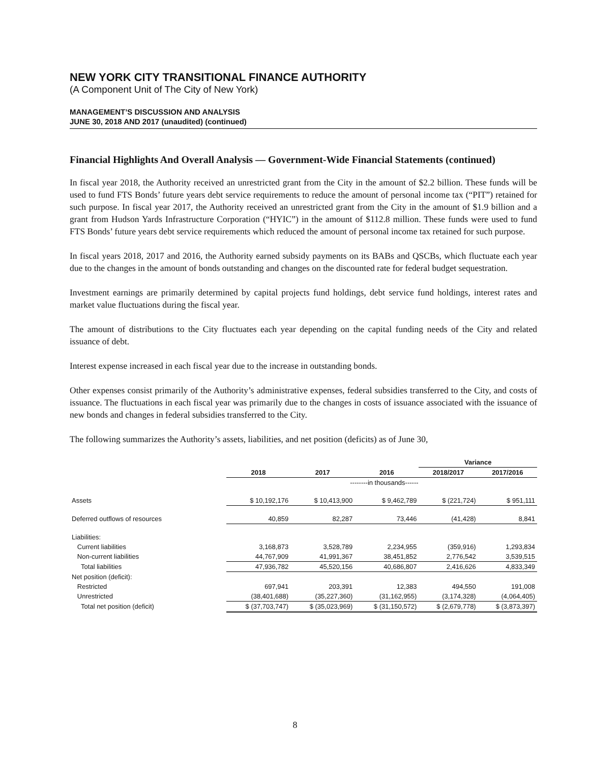NEW YORK CITY TRANSITIONAL FINANCE AUTHORITY
(A Component Unit of The City of New York)
MANAGEMENT’S DISCUSSION AND ANALYSIS
JUNE 30, 2018 AND 2017 (unaudited) (continued)
Financial Highlights And Overall Analysis — Government-Wide Financial Statements (continued)
In fiscal year 2018, the Authority received an unrestricted grant from the City in the amount of $2.2 billion. These funds will be used to fund FTS Bonds’ future years debt service requirements to reduce the amount of personal income tax (“PIT”) retained for such purpose. In fiscal year 2017, the Authority received an unrestricted grant from the City in the amount of $1.9 billion and a grant from Hudson Yards Infrastructure Corporation (“HYIC”) in the amount of $112.8 million. These funds were used to fund FTS Bonds’ future years debt service requirements which reduced the amount of personal income tax retained for such purpose.
In fiscal years 2018, 2017 and 2016, the Authority earned subsidy payments on its BABs and QSCBs, which fluctuate each year due to the changes in the amount of bonds outstanding and changes on the discounted rate for federal budget sequestration.
Investment earnings are primarily determined by capital projects fund holdings, debt service fund holdings, interest rates and market value fluctuations during the fiscal year.
The amount of distributions to the City fluctuates each year depending on the capital funding needs of the City and related issuance of debt.
Interest expense increased in each fiscal year due to the increase in outstanding bonds.
Other expenses consist primarily of the Authority’s administrative expenses, federal subsidies transferred to the City, and costs of issuance. The fluctuations in each fiscal year was primarily due to the changes in costs of issuance associated with the issuance of new bonds and changes in federal subsidies transferred to the City.
The following summarizes the Authority’s assets, liabilities, and net position (deficits) as of June 30,
| | | | | Variance | |
| | 2018 | 2017 | 2016 | 2018/2017 | 2017/2016 |
| | | --------in thousands------ | | | |
| Assets | $ 10,192,176 | $ 10,413,900 | $ 9,462,789 | $ (221,724) | $ 951,111 |
| Deferred outflows of resources | 40,859 | 82,287 | 73,446 | (41,428) | 8,841 |
| Liabilities: | | | | | |
| Current liabilities | 3,168,873 | 3,528,789 | 2,234,955 | (359,916) | 1,293,834 |
| Non-current liabilities | 44,767,909 | 41,991,367 | 38,451,852 | 2,776,542 | 3,539,515 |
| Total liabilities | 47,936,782 | 45,520,156 | 40,686,807 | 2,416,626 | 4,833,349 |
| Net position (deficit): | | | | | |
| Restricted | 697,941 | 203,391 | 12,383 | 494,550 | 191,008 |
| Unrestricted | (38,401,688) | (35,227,360) | (31,162,955) | (3,174,328) | (4,064,405) |
| Total net position (deficit) | $ (37,703,747) | $ (35,023,969) | $ (31,150,572) | $ (2,679,778) | $ (3,873,397) |
8